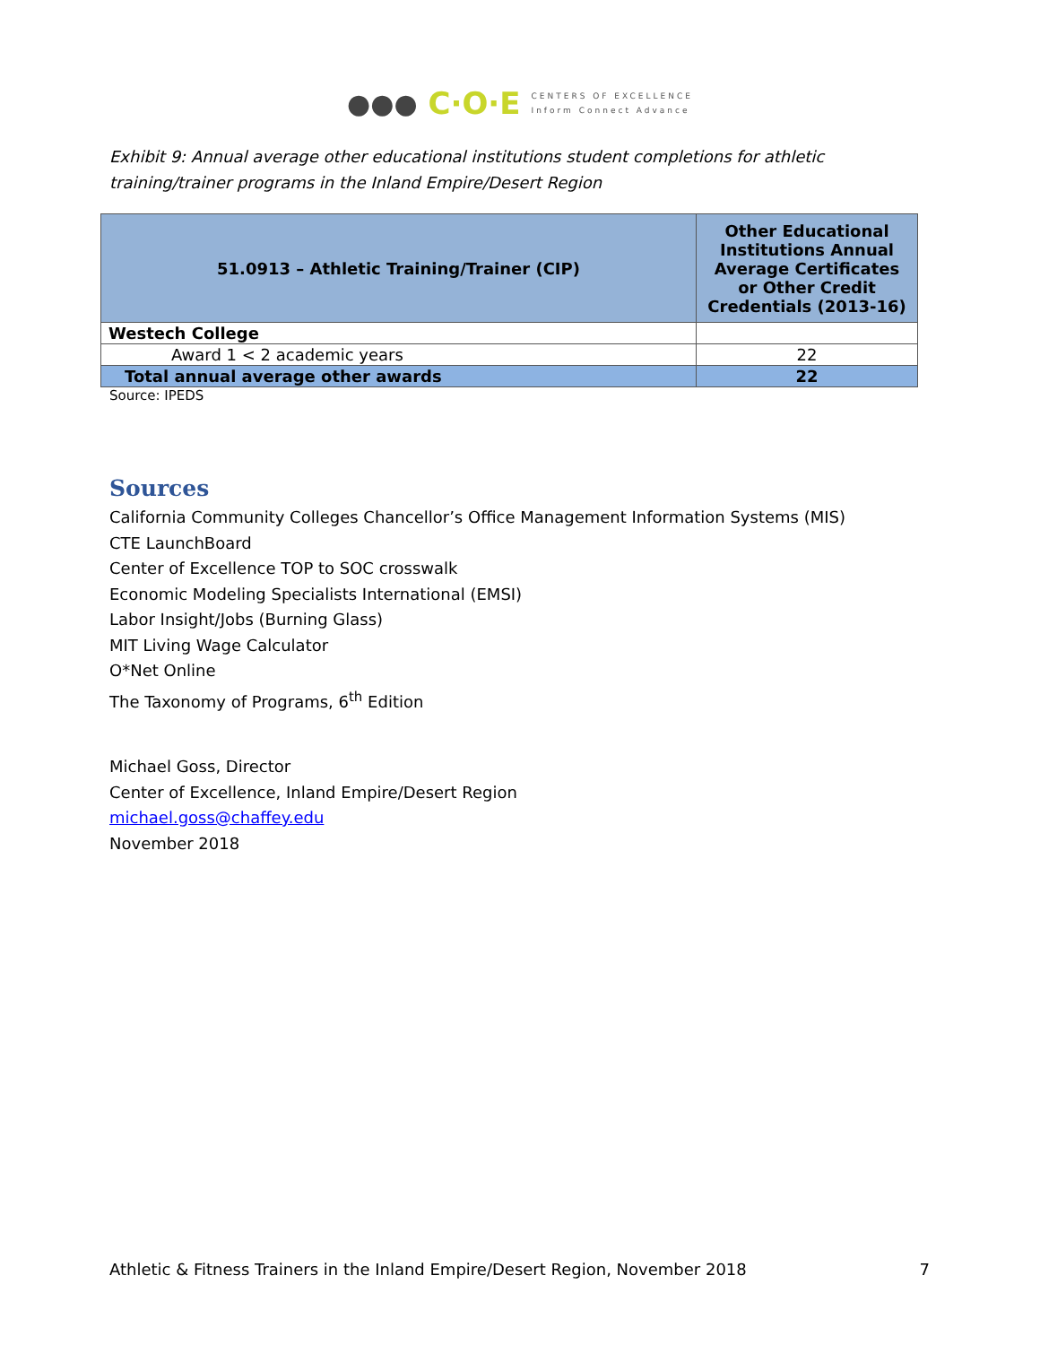●●● C·O·E CENTERS OF EXCELLENCE
Inform Connect Advance
Exhibit 9: Annual average other educational institutions student completions for athletic training/trainer programs in the Inland Empire/Desert Region
| 51.0913 – Athletic Training/Trainer (CIP) | Other Educational Institutions Annual Average Certificates or Other Credit Credentials (2013-16) |
| --- | --- |
| Westech College | |
| Award 1 < 2 academic years | 22 |
| Total annual average other awards | 22 |
Source: IPEDS
Sources
California Community Colleges Chancellor’s Office Management Information Systems (MIS)
CTE LaunchBoard
Center of Excellence TOP to SOC crosswalk
Economic Modeling Specialists International (EMSI)
Labor Insight/Jobs (Burning Glass)
MIT Living Wage Calculator
O*Net Online
The Taxonomy of Programs, 6<sup>th</sup> Edition
Michael Goss, Director
Center of Excellence, Inland Empire/Desert Region
michael.goss@chaffey.edu
November 2018
Athletic & Fitness Trainers in the Inland Empire/Desert Region, November 2018 7